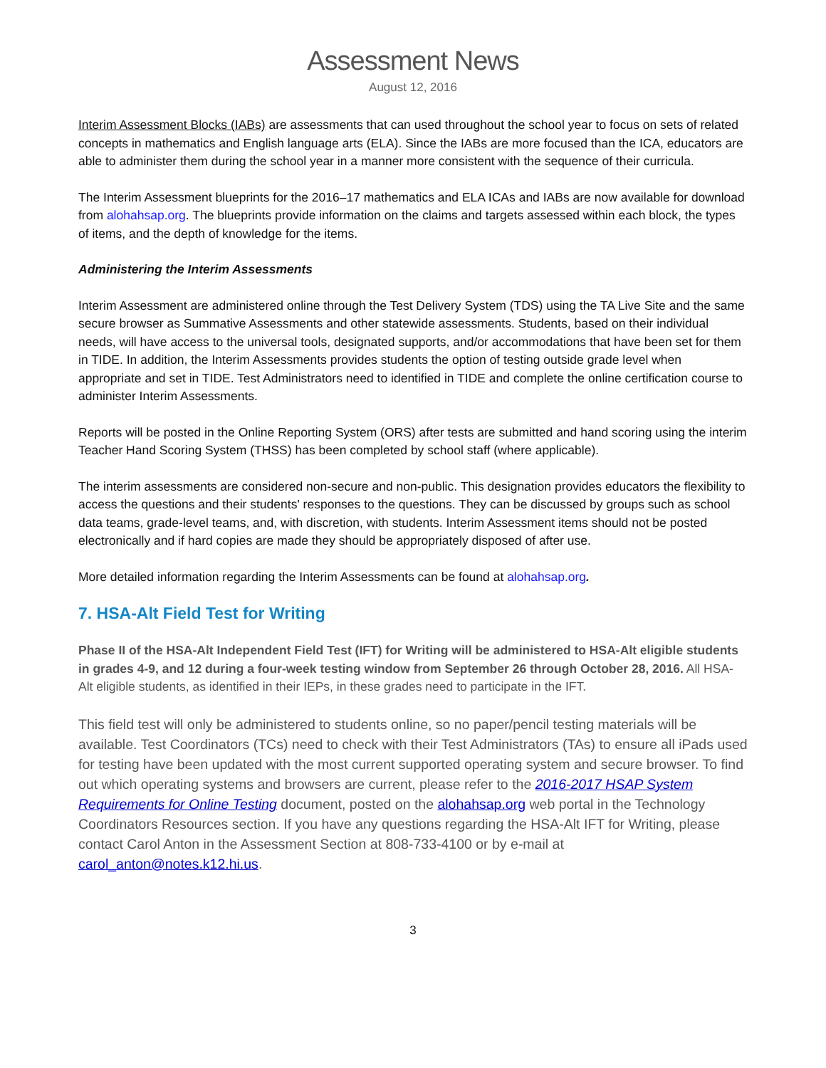Assessment News
August 12, 2016
Interim Assessment Blocks (IABs) are assessments that can used throughout the school year to focus on sets of related concepts in mathematics and English language arts (ELA). Since the IABs are more focused than the ICA, educators are able to administer them during the school year in a manner more consistent with the sequence of their curricula.
The Interim Assessment blueprints for the 2016–17 mathematics and ELA ICAs and IABs are now available for download from alohahsap.org. The blueprints provide information on the claims and targets assessed within each block, the types of items, and the depth of knowledge for the items.
Administering the Interim Assessments
Interim Assessment are administered online through the Test Delivery System (TDS) using the TA Live Site and the same secure browser as Summative Assessments and other statewide assessments. Students, based on their individual needs, will have access to the universal tools, designated supports, and/or accommodations that have been set for them in TIDE. In addition, the Interim Assessments provides students the option of testing outside grade level when appropriate and set in TIDE. Test Administrators need to identified in TIDE and complete the online certification course to administer Interim Assessments.
Reports will be posted in the Online Reporting System (ORS) after tests are submitted and hand scoring using the interim Teacher Hand Scoring System (THSS) has been completed by school staff (where applicable).
The interim assessments are considered non-secure and non-public. This designation provides educators the flexibility to access the questions and their students' responses to the questions. They can be discussed by groups such as school data teams, grade-level teams, and, with discretion, with students. Interim Assessment items should not be posted electronically and if hard copies are made they should be appropriately disposed of after use.
More detailed information regarding the Interim Assessments can be found at alohahsap.org.
7. HSA-Alt Field Test for Writing
Phase II of the HSA-Alt Independent Field Test (IFT) for Writing will be administered to HSA-Alt eligible students in grades 4-9, and 12 during a four-week testing window from September 26 through October 28, 2016. All HSA-Alt eligible students, as identified in their IEPs, in these grades need to participate in the IFT.
This field test will only be administered to students online, so no paper/pencil testing materials will be available. Test Coordinators (TCs) need to check with their Test Administrators (TAs) to ensure all iPads used for testing have been updated with the most current supported operating system and secure browser. To find out which operating systems and browsers are current, please refer to the 2016-2017 HSAP System Requirements for Online Testing document, posted on the alohahsap.org web portal in the Technology Coordinators Resources section. If you have any questions regarding the HSA-Alt IFT for Writing, please contact Carol Anton in the Assessment Section at 808-733-4100 or by e-mail at carol_anton@notes.k12.hi.us.
3